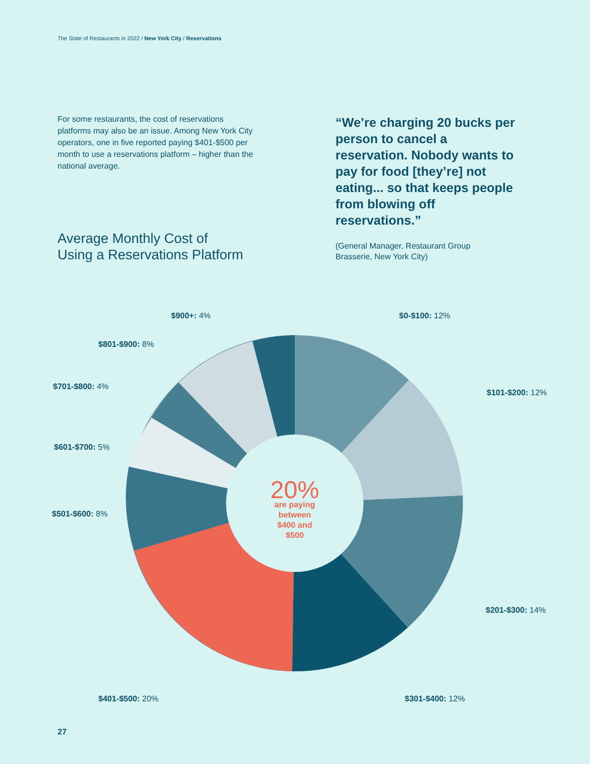The State of Restaurants in 2022 / New York City / Reservations
For some restaurants, the cost of reservations platforms may also be an issue. Among New York City operators, one in five reported paying $401-$500 per month to use a reservations platform – higher than the national average.
“We’re charging 20 bucks per person to cancel a reservation. Nobody wants to pay for food [they’re] not eating... so that keeps people from blowing off reservations.”
Average Monthly Cost of
Using a Reservations Platform
(General Manager, Restaurant Group
Brasserie, New York City)
20%
are paying
between
$400 and
$500
$900+: 4%
$801-$900: 8%
$701-$800: 4%
$601-$700: 5%
$501-$600: 8%
$401-$500: 20%
$0-$100: 12%
$101-$200: 12%
$201-$300: 14%
$301-$400: 12%
27